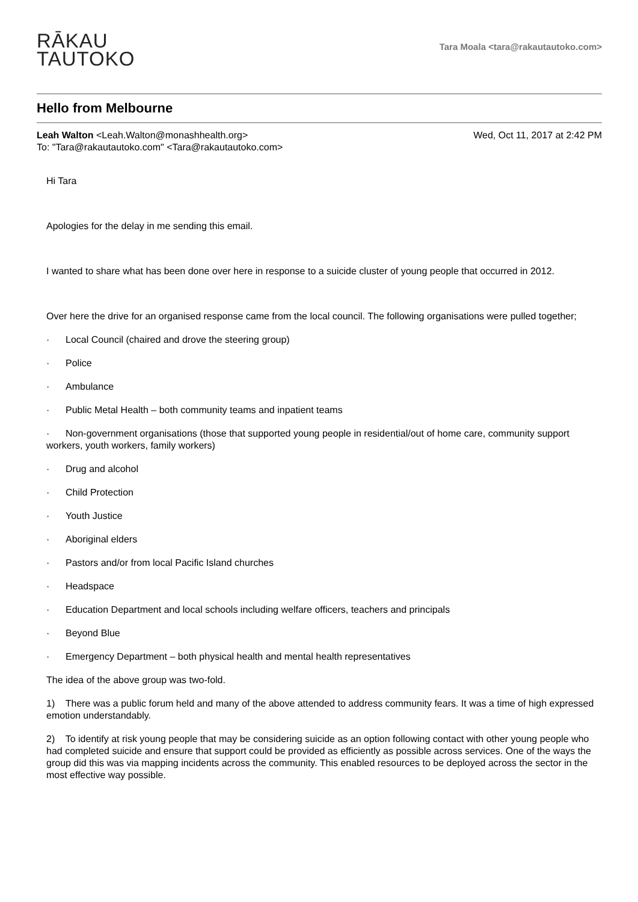RĀKAU
TAUTOKO
Tara Moala <tara@rakautautoko.com>
Hello from Melbourne
Leah Walton <Leah.Walton@monashhealth.org>
To: "Tara@rakautautoko.com" <Tara@rakautautoko.com>
Wed, Oct 11, 2017 at 2:42 PM
Hi Tara
Apologies for the delay in me sending this email.
I wanted to share what has been done over here in response to a suicide cluster of young people that occurred in 2012.
Over here the drive for an organised response came from the local council. The following organisations were pulled together;
· Local Council (chaired and drove the steering group)
· Police
· Ambulance
· Public Metal Health – both community teams and inpatient teams
· Non-government organisations (those that supported young people in residential/out of home care, community support workers, youth workers, family workers)
· Drug and alcohol
· Child Protection
· Youth Justice
· Aboriginal elders
· Pastors and/or from local Pacific Island churches
· Headspace
· Education Department and local schools including welfare officers, teachers and principals
· Beyond Blue
· Emergency Department – both physical health and mental health representatives
The idea of the above group was two-fold.
1) There was a public forum held and many of the above attended to address community fears. It was a time of high expressed emotion understandably.
2) To identify at risk young people that may be considering suicide as an option following contact with other young people who had completed suicide and ensure that support could be provided as efficiently as possible across services. One of the ways the group did this was via mapping incidents across the community. This enabled resources to be deployed across the sector in the most effective way possible.